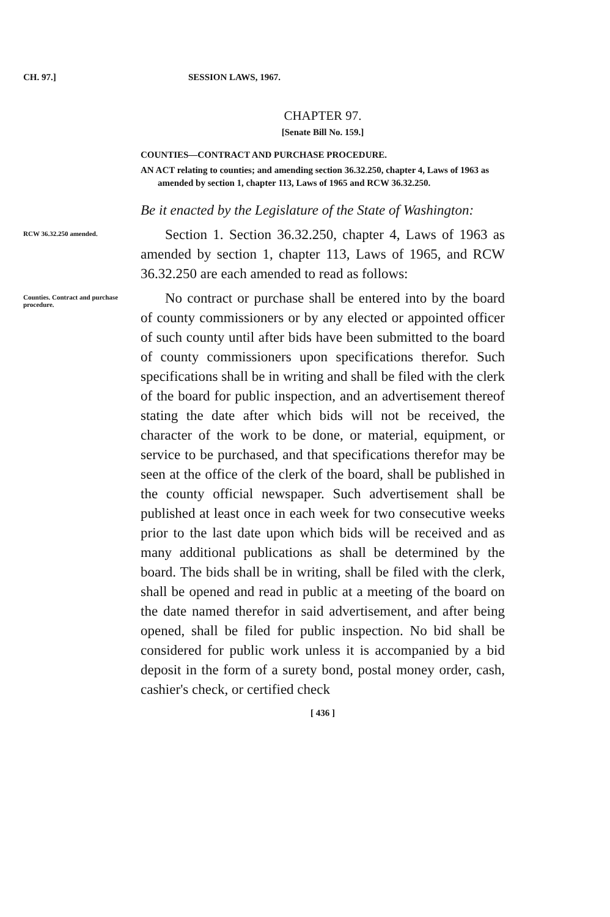CH. 97.] SESSION LAWS, 1967.
CHAPTER 97.
[Senate Bill No. 159.]
COUNTIES—CONTRACT AND PURCHASE PROCEDURE.
AN ACT relating to counties; and amending section 36.32.250, chapter 4, Laws of 1963 as amended by section 1, chapter 113, Laws of 1965 and RCW 36.32.250.
Be it enacted by the Legislature of the State of Washington:
RCW 36.32.250 amended.
Section 1. Section 36.32.250, chapter 4, Laws of 1963 as amended by section 1, chapter 113, Laws of 1965, and RCW 36.32.250 are each amended to read as follows:
Counties. Contract and purchase procedure.
No contract or purchase shall be entered into by the board of county commissioners or by any elected or appointed officer of such county until after bids have been submitted to the board of county commissioners upon specifications therefor. Such specifications shall be in writing and shall be filed with the clerk of the board for public inspection, and an advertisement thereof stating the date after which bids will not be received, the character of the work to be done, or material, equipment, or service to be purchased, and that specifications therefor may be seen at the office of the clerk of the board, shall be published in the county official newspaper. Such advertisement shall be published at least once in each week for two consecutive weeks prior to the last date upon which bids will be received and as many additional publications as shall be determined by the board. The bids shall be in writing, shall be filed with the clerk, shall be opened and read in public at a meeting of the board on the date named therefor in said advertisement, and after being opened, shall be filed for public inspection. No bid shall be considered for public work unless it is accompanied by a bid deposit in the form of a surety bond, postal money order, cash, cashier's check, or certified check
[ 436 ]